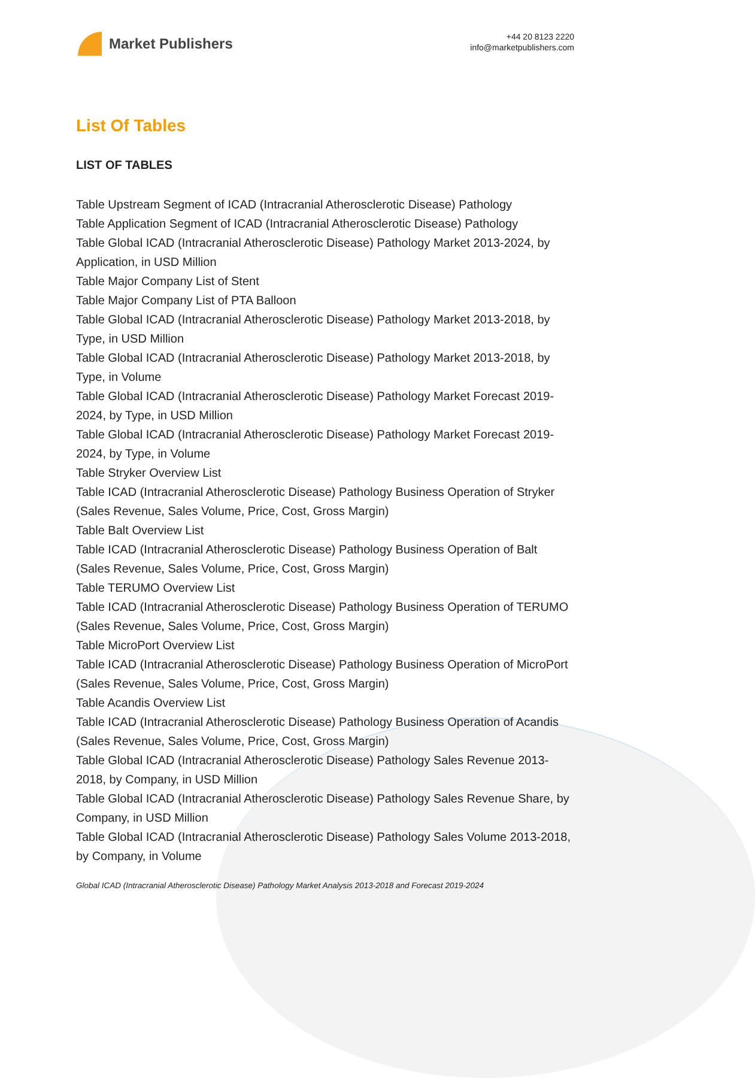Market Publishers
+44 20 8123 2220
info@marketpublishers.com
List Of Tables
LIST OF TABLES
Table Upstream Segment of ICAD (Intracranial Atherosclerotic Disease) Pathology
Table Application Segment of ICAD (Intracranial Atherosclerotic Disease) Pathology
Table Global ICAD (Intracranial Atherosclerotic Disease) Pathology Market 2013-2024, by Application, in USD Million
Table Major Company List of Stent
Table Major Company List of PTA Balloon
Table Global ICAD (Intracranial Atherosclerotic Disease) Pathology Market 2013-2018, by Type, in USD Million
Table Global ICAD (Intracranial Atherosclerotic Disease) Pathology Market 2013-2018, by Type, in Volume
Table Global ICAD (Intracranial Atherosclerotic Disease) Pathology Market Forecast 2019-2024, by Type, in USD Million
Table Global ICAD (Intracranial Atherosclerotic Disease) Pathology Market Forecast 2019-2024, by Type, in Volume
Table Stryker Overview List
Table ICAD (Intracranial Atherosclerotic Disease) Pathology Business Operation of Stryker (Sales Revenue, Sales Volume, Price, Cost, Gross Margin)
Table Balt Overview List
Table ICAD (Intracranial Atherosclerotic Disease) Pathology Business Operation of Balt (Sales Revenue, Sales Volume, Price, Cost, Gross Margin)
Table TERUMO Overview List
Table ICAD (Intracranial Atherosclerotic Disease) Pathology Business Operation of TERUMO (Sales Revenue, Sales Volume, Price, Cost, Gross Margin)
Table MicroPort Overview List
Table ICAD (Intracranial Atherosclerotic Disease) Pathology Business Operation of MicroPort (Sales Revenue, Sales Volume, Price, Cost, Gross Margin)
Table Acandis Overview List
Table ICAD (Intracranial Atherosclerotic Disease) Pathology Business Operation of Acandis (Sales Revenue, Sales Volume, Price, Cost, Gross Margin)
Table Global ICAD (Intracranial Atherosclerotic Disease) Pathology Sales Revenue 2013-2018, by Company, in USD Million
Table Global ICAD (Intracranial Atherosclerotic Disease) Pathology Sales Revenue Share, by Company, in USD Million
Table Global ICAD (Intracranial Atherosclerotic Disease) Pathology Sales Volume 2013-2018, by Company, in Volume
Global ICAD (Intracranial Atherosclerotic Disease) Pathology Market Analysis 2013-2018 and Forecast 2019-2024